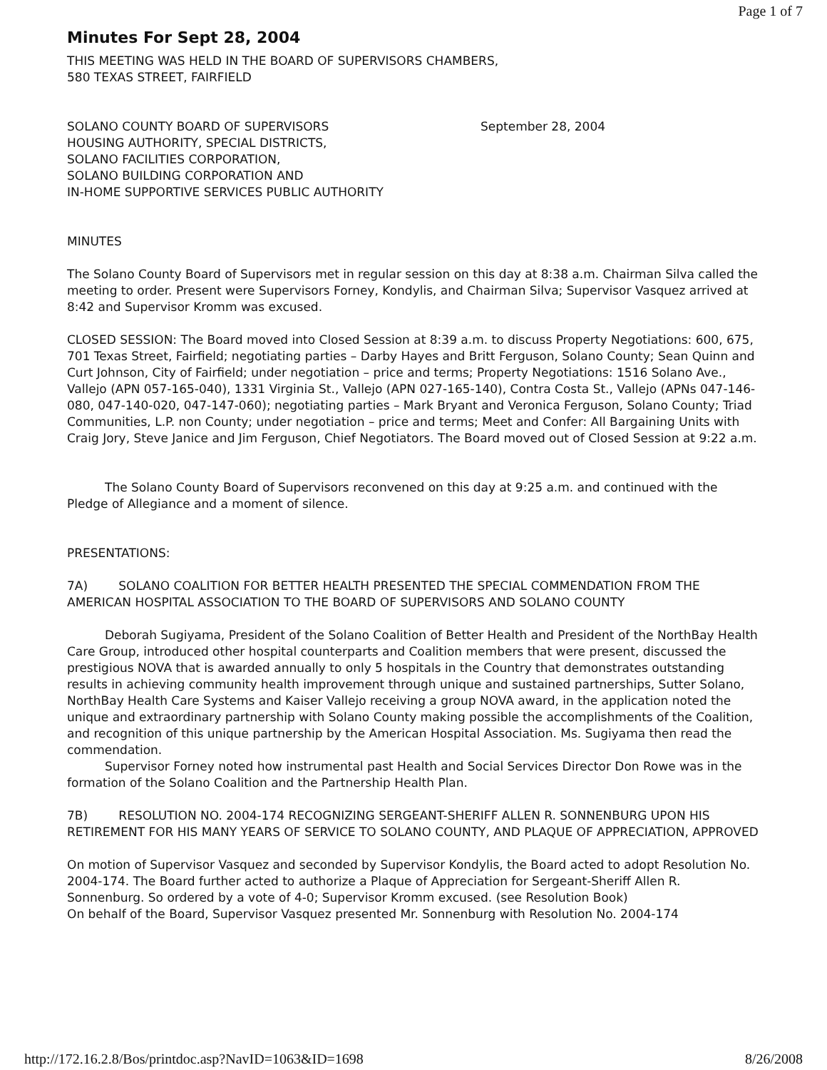Page 1 of 7
Minutes For Sept 28, 2004
THIS MEETING WAS HELD IN THE BOARD OF SUPERVISORS CHAMBERS,
580 TEXAS STREET, FAIRFIELD
SOLANO COUNTY BOARD OF SUPERVISORS
HOUSING AUTHORITY, SPECIAL DISTRICTS,
SOLANO FACILITIES CORPORATION,
SOLANO BUILDING CORPORATION AND
IN-HOME SUPPORTIVE SERVICES PUBLIC AUTHORITY
September 28, 2004
MINUTES
The Solano County Board of Supervisors met in regular session on this day at 8:38 a.m. Chairman Silva called the meeting to order. Present were Supervisors Forney, Kondylis, and Chairman Silva; Supervisor Vasquez arrived at 8:42 and Supervisor Kromm was excused.
CLOSED SESSION: The Board moved into Closed Session at 8:39 a.m. to discuss Property Negotiations: 600, 675, 701 Texas Street, Fairfield; negotiating parties – Darby Hayes and Britt Ferguson, Solano County; Sean Quinn and Curt Johnson, City of Fairfield; under negotiation – price and terms; Property Negotiations: 1516 Solano Ave., Vallejo (APN 057-165-040), 1331 Virginia St., Vallejo (APN 027-165-140), Contra Costa St., Vallejo (APNs 047-146-080, 047-140-020, 047-147-060); negotiating parties – Mark Bryant and Veronica Ferguson, Solano County; Triad Communities, L.P. non County; under negotiation – price and terms; Meet and Confer: All Bargaining Units with Craig Jory, Steve Janice and Jim Ferguson, Chief Negotiators. The Board moved out of Closed Session at 9:22 a.m.
The Solano County Board of Supervisors reconvened on this day at 9:25 a.m. and continued with the Pledge of Allegiance and a moment of silence.
PRESENTATIONS:
7A) SOLANO COALITION FOR BETTER HEALTH PRESENTED THE SPECIAL COMMENDATION FROM THE AMERICAN HOSPITAL ASSOCIATION TO THE BOARD OF SUPERVISORS AND SOLANO COUNTY
Deborah Sugiyama, President of the Solano Coalition of Better Health and President of the NorthBay Health Care Group, introduced other hospital counterparts and Coalition members that were present, discussed the prestigious NOVA that is awarded annually to only 5 hospitals in the Country that demonstrates outstanding results in achieving community health improvement through unique and sustained partnerships, Sutter Solano, NorthBay Health Care Systems and Kaiser Vallejo receiving a group NOVA award, in the application noted the unique and extraordinary partnership with Solano County making possible the accomplishments of the Coalition, and recognition of this unique partnership by the American Hospital Association. Ms. Sugiyama then read the commendation.
Supervisor Forney noted how instrumental past Health and Social Services Director Don Rowe was in the formation of the Solano Coalition and the Partnership Health Plan.
7B) RESOLUTION NO. 2004-174 RECOGNIZING SERGEANT-SHERIFF ALLEN R. SONNENBURG UPON HIS RETIREMENT FOR HIS MANY YEARS OF SERVICE TO SOLANO COUNTY, AND PLAQUE OF APPRECIATION, APPROVED
On motion of Supervisor Vasquez and seconded by Supervisor Kondylis, the Board acted to adopt Resolution No. 2004-174. The Board further acted to authorize a Plaque of Appreciation for Sergeant-Sheriff Allen R. Sonnenburg. So ordered by a vote of 4-0; Supervisor Kromm excused. (see Resolution Book)
On behalf of the Board, Supervisor Vasquez presented Mr. Sonnenburg with Resolution No. 2004-174
http://172.16.2.8/Bos/printdoc.asp?NavID=1063&ID=1698 8/26/2008